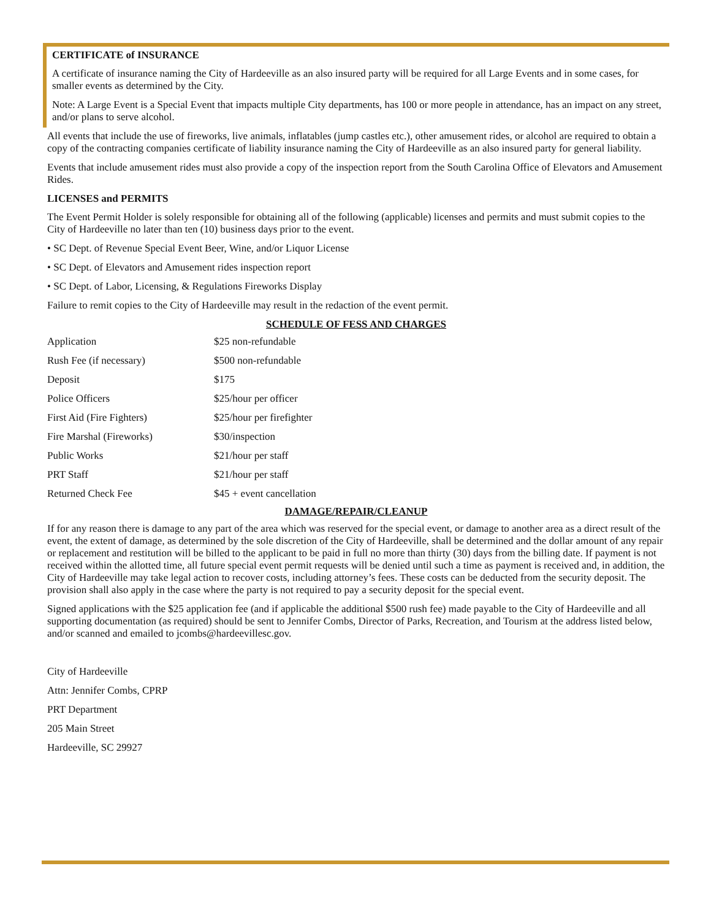CERTIFICATE of INSURANCE
A certificate of insurance naming the City of Hardeeville as an also insured party will be required for all Large Events and in some cases, for smaller events as determined by the City.
Note: A Large Event is a Special Event that impacts multiple City departments, has 100 or more people in attendance, has an impact on any street, and/or plans to serve alcohol.
All events that include the use of fireworks, live animals, inflatables (jump castles etc.), other amusement rides, or alcohol are required to obtain a copy of the contracting companies certificate of liability insurance naming the City of Hardeeville as an also insured party for general liability.
Events that include amusement rides must also provide a copy of the inspection report from the South Carolina Office of Elevators and Amusement Rides.
LICENSES and PERMITS
The Event Permit Holder is solely responsible for obtaining all of the following (applicable) licenses and permits and must submit copies to the City of Hardeeville no later than ten (10) business days prior to the event.
• SC Dept. of Revenue Special Event Beer, Wine, and/or Liquor License
• SC Dept. of Elevators and Amusement rides inspection report
• SC Dept. of Labor, Licensing, & Regulations Fireworks Display
Failure to remit copies to the City of Hardeeville may result in the redaction of the event permit.
SCHEDULE OF FESS AND CHARGES
| Application | $25 non-refundable |
| Rush Fee (if necessary) | $500 non-refundable |
| Deposit | $175 |
| Police Officers | $25/hour per officer |
| First Aid (Fire Fighters) | $25/hour per firefighter |
| Fire Marshal (Fireworks) | $30/inspection |
| Public Works | $21/hour per staff |
| PRT Staff | $21/hour per staff |
| Returned Check Fee | $45 + event cancellation |
DAMAGE/REPAIR/CLEANUP
If for any reason there is damage to any part of the area which was reserved for the special event, or damage to another area as a direct result of the event, the extent of damage, as determined by the sole discretion of the City of Hardeeville, shall be determined and the dollar amount of any repair or replacement and restitution will be billed to the applicant to be paid in full no more than thirty (30) days from the billing date. If payment is not received within the allotted time, all future special event permit requests will be denied until such a time as payment is received and, in addition, the City of Hardeeville may take legal action to recover costs, including attorney’s fees. These costs can be deducted from the security deposit. The provision shall also apply in the case where the party is not required to pay a security deposit for the special event.
Signed applications with the $25 application fee (and if applicable the additional $500 rush fee) made payable to the City of Hardeeville and all supporting documentation (as required) should be sent to Jennifer Combs, Director of Parks, Recreation, and Tourism at the address listed below, and/or scanned and emailed to jcombs@hardeevillesc.gov.
City of Hardeeville
Attn: Jennifer Combs, CPRP
PRT Department
205 Main Street
Hardeeville, SC 29927